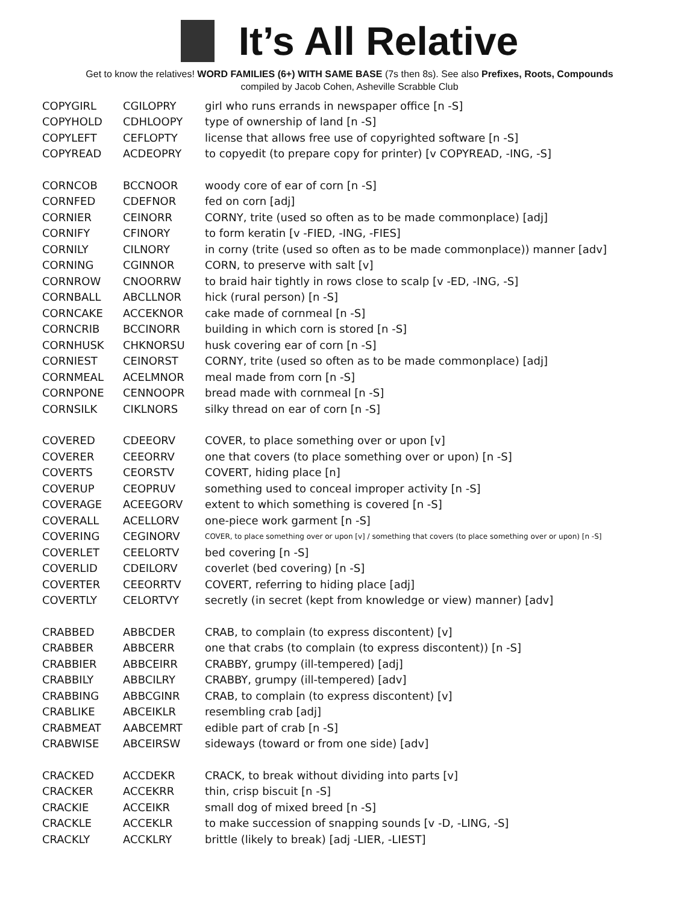It’s All Relative
Get to know the relatives! WORD FAMILIES (6+) WITH SAME BASE (7s then 8s). See also Prefixes, Roots, Compounds
compiled by Jacob Cohen, Asheville Scrabble Club
| COPYGIRL | CGILOPRY | girl who runs errands in newspaper office [n -S] |
| COPYHOLD | CDHLOOPY | type of ownership of land [n -S] |
| COPYLEFT | CEFLOPTY | license that allows free use of copyrighted software [n -S] |
| COPYREAD | ACDEOPRY | to copyedit (to prepare copy for printer) [v COPYREAD, -ING, -S] |
| CORNCOB | BCCNOOR | woody core of ear of corn [n -S] |
| CORNFED | CDEFNOR | fed on corn [adj] |
| CORNIER | CEINORR | CORNY, trite (used so often as to be made commonplace) [adj] |
| CORNIFY | CFINORY | to form keratin [v -FIED, -ING, -FIES] |
| CORNILY | CILNORY | in corny (trite (used so often as to be made commonplace)) manner [adv] |
| CORNING | CGINNOR | CORN, to preserve with salt [v] |
| CORNROW | CNOORRW | to braid hair tightly in rows close to scalp [v -ED, -ING, -S] |
| CORNBALL | ABCLLNOR | hick (rural person) [n -S] |
| CORNCAKE | ACCEKNOR | cake made of cornmeal [n -S] |
| CORNCRIB | BCCINORR | building in which corn is stored [n -S] |
| CORNHUSK | CHKNORSU | husk covering ear of corn [n -S] |
| CORNIEST | CEINORST | CORNY, trite (used so often as to be made commonplace) [adj] |
| CORNMEAL | ACELMNOR | meal made from corn [n -S] |
| CORNPONE | CENNOOPR | bread made with cornmeal [n -S] |
| CORNSILK | CIKLNORS | silky thread on ear of corn [n -S] |
| COVERED | CDEEORV | COVER, to place something over or upon [v] |
| COVERER | CEEORRV | one that covers (to place something over or upon) [n -S] |
| COVERTS | CEORSTV | COVERT, hiding place [n] |
| COVERUP | CEOPRUV | something used to conceal improper activity [n -S] |
| COVERAGE | ACEEGORV | extent to which something is covered [n -S] |
| COVERALL | ACELLORV | one-piece work garment [n -S] |
| COVERING | CEGINORV | COVER, to place something over or upon [v] / something that covers (to place something over or upon) [n -S] |
| COVERLET | CEELORTV | bed covering [n -S] |
| COVERLID | CDEILORV | coverlet (bed covering) [n -S] |
| COVERTER | CEEORRTV | COVERT, referring to hiding place [adj] |
| COVERTLY | CELORTVY | secretly (in secret (kept from knowledge or view) manner) [adv] |
| CRABBED | ABBCDER | CRAB, to complain (to express discontent) [v] |
| CRABBER | ABBCERR | one that crabs (to complain (to express discontent)) [n -S] |
| CRABBIER | ABBCEIRR | CRABBY, grumpy (ill-tempered) [adj] |
| CRABBILY | ABBCILRY | CRABBY, grumpy (ill-tempered) [adv] |
| CRABBING | ABBCGINR | CRAB, to complain (to express discontent) [v] |
| CRABLIKE | ABCEIKLR | resembling crab [adj] |
| CRABMEAT | AABCEMRT | edible part of crab [n -S] |
| CRABWISE | ABCEIRSW | sideways (toward or from one side) [adv] |
| CRACKED | ACCDEKR | CRACK, to break without dividing into parts [v] |
| CRACKER | ACCEKRR | thin, crisp biscuit [n -S] |
| CRACKIE | ACCEIKR | small dog of mixed breed [n -S] |
| CRACKLE | ACCEKLR | to make succession of snapping sounds [v -D, -LING, -S] |
| CRACKLY | ACCKLRY | brittle (likely to break) [adj -LIER, -LIEST] |